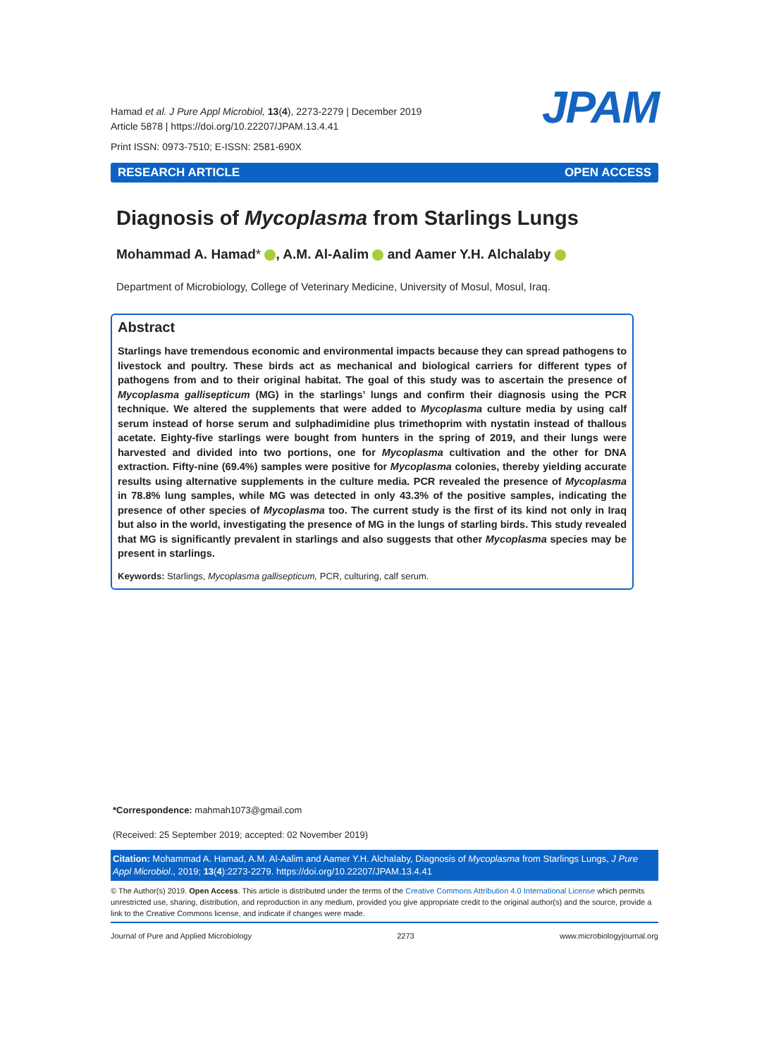Hamad et al. J Pure Appl Microbiol, 13(4), 2273-2279 | December 2019
Article 5878 | https://doi.org/10.22207/JPAM.13.4.41
Print ISSN: 0973-7510; E-ISSN: 2581-690X
JPAM
RESEARCH ARTICLE OPEN ACCESS
Diagnosis of Mycoplasma from Starlings Lungs
Mohammad A. Hamad* , A.M. Al-Aalim and Aamer Y.H. Alchalaby
Department of Microbiology, College of Veterinary Medicine, University of Mosul, Mosul, Iraq.
Abstract
Starlings have tremendous economic and environmental impacts because they can spread pathogens to livestock and poultry. These birds act as mechanical and biological carriers for different types of pathogens from and to their original habitat. The goal of this study was to ascertain the presence of Mycoplasma gallisepticum (MG) in the starlings’ lungs and confirm their diagnosis using the PCR technique. We altered the supplements that were added to Mycoplasma culture media by using calf serum instead of horse serum and sulphadimidine plus trimethoprim with nystatin instead of thallous acetate. Eighty-five starlings were bought from hunters in the spring of 2019, and their lungs were harvested and divided into two portions, one for Mycoplasma cultivation and the other for DNA extraction. Fifty-nine (69.4%) samples were positive for Mycoplasma colonies, thereby yielding accurate results using alternative supplements in the culture media. PCR revealed the presence of Mycoplasma in 78.8% lung samples, while MG was detected in only 43.3% of the positive samples, indicating the presence of other species of Mycoplasma too. The current study is the first of its kind not only in Iraq but also in the world, investigating the presence of MG in the lungs of starling birds. This study revealed that MG is significantly prevalent in starlings and also suggests that other Mycoplasma species may be present in starlings.
Keywords: Starlings, Mycoplasma gallisepticum, PCR, culturing, calf serum.
*Correspondence: mahmah1073@gmail.com
(Received: 25 September 2019; accepted: 02 November 2019)
Citation: Mohammad A. Hamad, A.M. Al-Aalim and Aamer Y.H. Alchalaby, Diagnosis of Mycoplasma from Starlings Lungs, J Pure Appl Microbiol., 2019; 13(4):2273-2279. https://doi.org/10.22207/JPAM.13.4.41
© The Author(s) 2019. Open Access. This article is distributed under the terms of the Creative Commons Attribution 4.0 International License which permits unrestricted use, sharing, distribution, and reproduction in any medium, provided you give appropriate credit to the original author(s) and the source, provide a link to the Creative Commons license, and indicate if changes were made.
Journal of Pure and Applied Microbiology 2273 www.microbiologyjournal.org